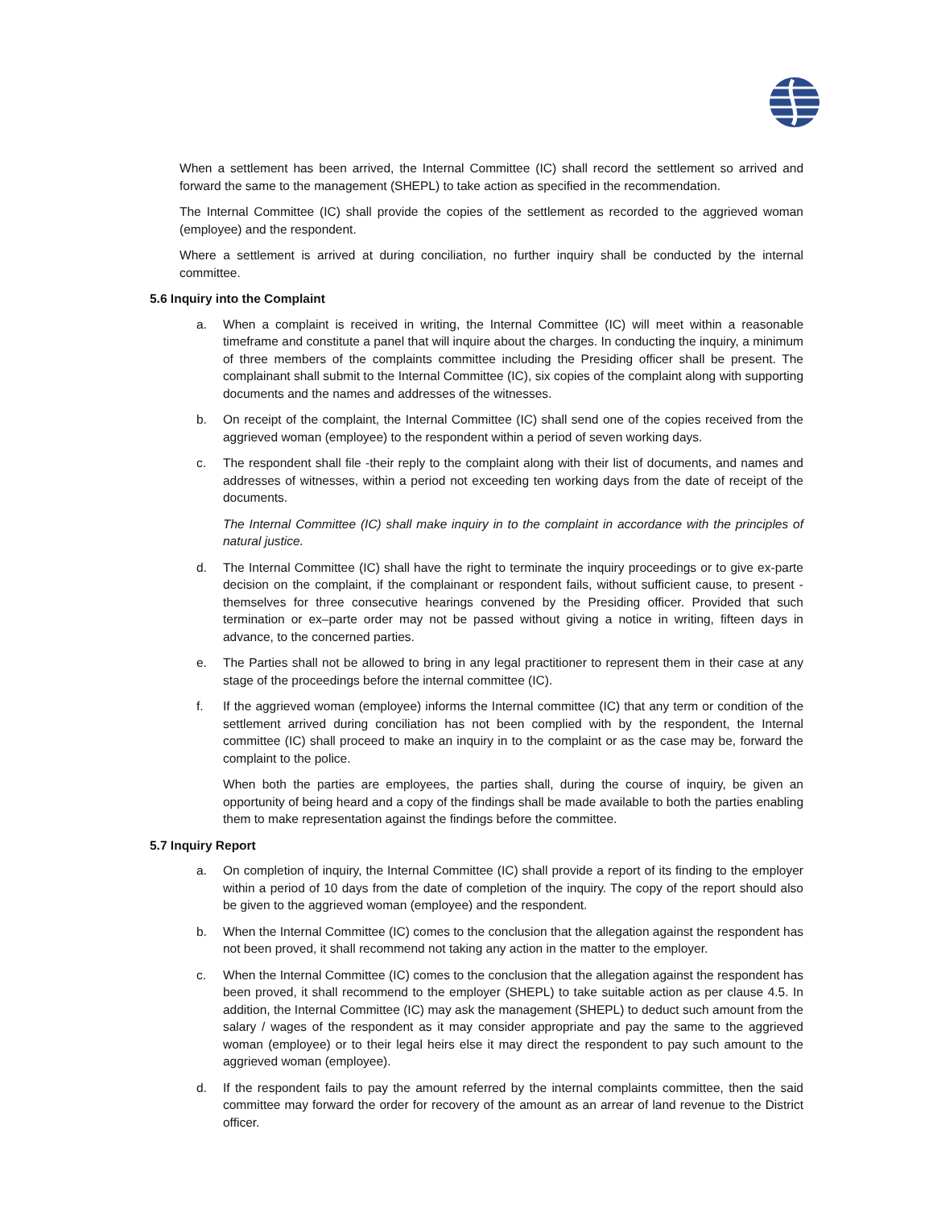When a settlement has been arrived, the Internal Committee (IC) shall record the settlement so arrived and forward the same to the management (SHEPL) to take action as specified in the recommendation.
The Internal Committee (IC) shall provide the copies of the settlement as recorded to the aggrieved woman (employee) and the respondent.
Where a settlement is arrived at during conciliation, no further inquiry shall be conducted by the internal committee.
5.6 Inquiry into the Complaint
a. When a complaint is received in writing, the Internal Committee (IC) will meet within a reasonable timeframe and constitute a panel that will inquire about the charges. In conducting the inquiry, a minimum of three members of the complaints committee including the Presiding officer shall be present. The complainant shall submit to the Internal Committee (IC), six copies of the complaint along with supporting documents and the names and addresses of the witnesses.
b. On receipt of the complaint, the Internal Committee (IC) shall send one of the copies received from the aggrieved woman (employee) to the respondent within a period of seven working days.
c. The respondent shall file -their reply to the complaint along with their list of documents, and names and addresses of witnesses, within a period not exceeding ten working days from the date of receipt of the documents.
The Internal Committee (IC) shall make inquiry in to the complaint in accordance with the principles of natural justice.
d. The Internal Committee (IC) shall have the right to terminate the inquiry proceedings or to give ex-parte decision on the complaint, if the complainant or respondent fails, without sufficient cause, to present -themselves for three consecutive hearings convened by the Presiding officer. Provided that such termination or ex–parte order may not be passed without giving a notice in writing, fifteen days in advance, to the concerned parties.
e. The Parties shall not be allowed to bring in any legal practitioner to represent them in their case at any stage of the proceedings before the internal committee (IC).
f. If the aggrieved woman (employee) informs the Internal committee (IC) that any term or condition of the settlement arrived during conciliation has not been complied with by the respondent, the Internal committee (IC) shall proceed to make an inquiry in to the complaint or as the case may be, forward the complaint to the police.
When both the parties are employees, the parties shall, during the course of inquiry, be given an opportunity of being heard and a copy of the findings shall be made available to both the parties enabling them to make representation against the findings before the committee.
5.7 Inquiry Report
a. On completion of inquiry, the Internal Committee (IC) shall provide a report of its finding to the employer within a period of 10 days from the date of completion of the inquiry. The copy of the report should also be given to the aggrieved woman (employee) and the respondent.
b. When the Internal Committee (IC) comes to the conclusion that the allegation against the respondent has not been proved, it shall recommend not taking any action in the matter to the employer.
c. When the Internal Committee (IC) comes to the conclusion that the allegation against the respondent has been proved, it shall recommend to the employer (SHEPL) to take suitable action as per clause 4.5. In addition, the Internal Committee (IC) may ask the management (SHEPL) to deduct such amount from the salary / wages of the respondent as it may consider appropriate and pay the same to the aggrieved woman (employee) or to their legal heirs else it may direct the respondent to pay such amount to the aggrieved woman (employee).
d. If the respondent fails to pay the amount referred by the internal complaints committee, then the said committee may forward the order for recovery of the amount as an arrear of land revenue to the District officer.